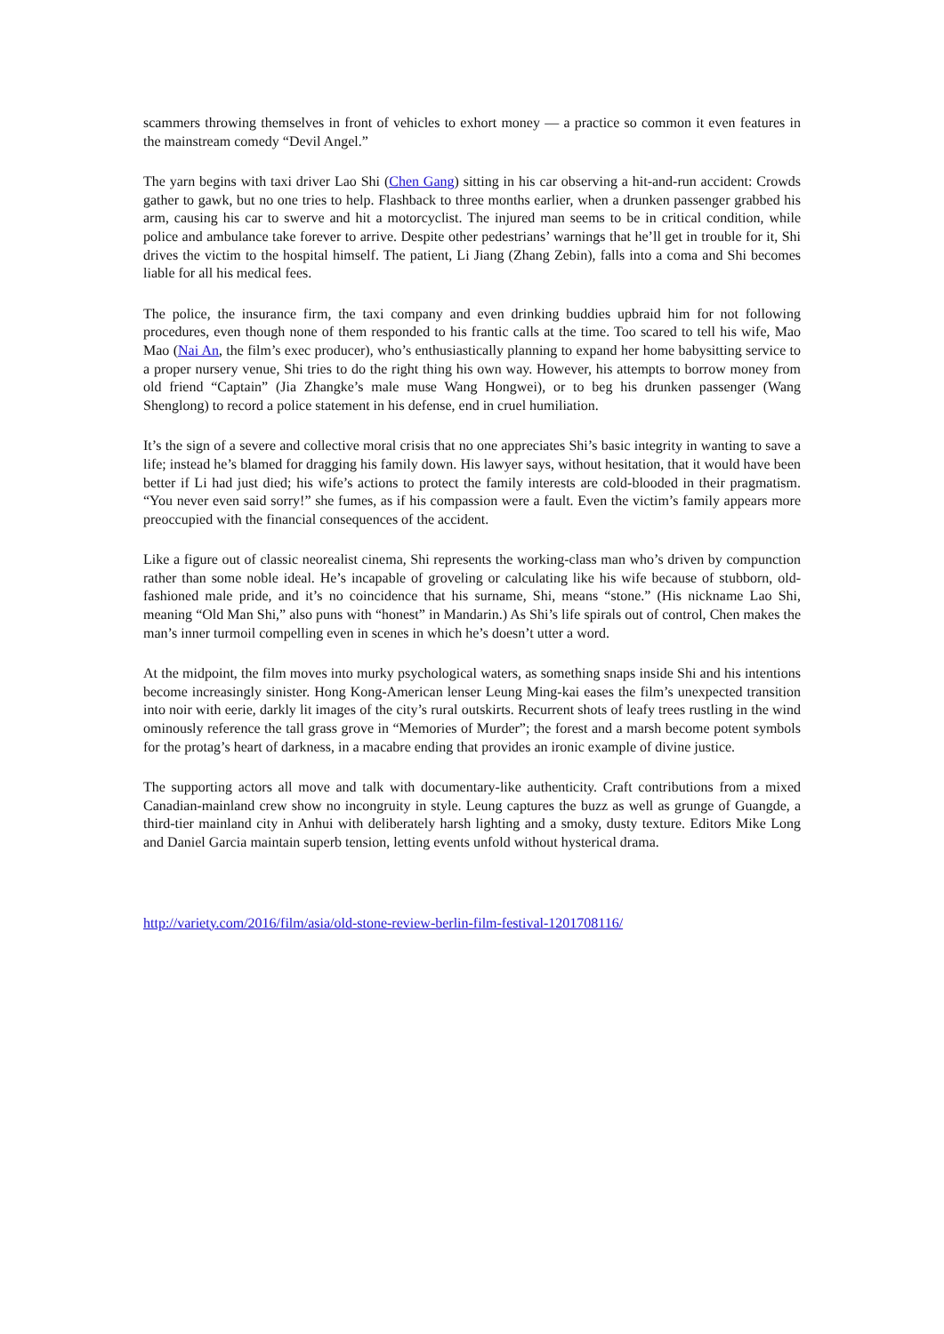scammers throwing themselves in front of vehicles to exhort money — a practice so common it even features in the mainstream comedy “Devil Angel.”
The yarn begins with taxi driver Lao Shi (Chen Gang) sitting in his car observing a hit-and-run accident: Crowds gather to gawk, but no one tries to help. Flashback to three months earlier, when a drunken passenger grabbed his arm, causing his car to swerve and hit a motorcyclist. The injured man seems to be in critical condition, while police and ambulance take forever to arrive. Despite other pedestrians’ warnings that he’ll get in trouble for it, Shi drives the victim to the hospital himself. The patient, Li Jiang (Zhang Zebin), falls into a coma and Shi becomes liable for all his medical fees.
The police, the insurance firm, the taxi company and even drinking buddies upbraid him for not following procedures, even though none of them responded to his frantic calls at the time. Too scared to tell his wife, Mao Mao (Nai An, the film’s exec producer), who’s enthusiastically planning to expand her home babysitting service to a proper nursery venue, Shi tries to do the right thing his own way. However, his attempts to borrow money from old friend “Captain” (Jia Zhangke’s male muse Wang Hongwei), or to beg his drunken passenger (Wang Shenglong) to record a police statement in his defense, end in cruel humiliation.
It’s the sign of a severe and collective moral crisis that no one appreciates Shi’s basic integrity in wanting to save a life; instead he’s blamed for dragging his family down. His lawyer says, without hesitation, that it would have been better if Li had just died; his wife’s actions to protect the family interests are cold-blooded in their pragmatism. “You never even said sorry!” she fumes, as if his compassion were a fault. Even the victim’s family appears more preoccupied with the financial consequences of the accident.
Like a figure out of classic neorealist cinema, Shi represents the working-class man who’s driven by compunction rather than some noble ideal. He’s incapable of groveling or calculating like his wife because of stubborn, old-fashioned male pride, and it’s no coincidence that his surname, Shi, means “stone.” (His nickname Lao Shi, meaning “Old Man Shi,” also puns with “honest” in Mandarin.) As Shi’s life spirals out of control, Chen makes the man’s inner turmoil compelling even in scenes in which he’s doesn’t utter a word.
At the midpoint, the film moves into murky psychological waters, as something snaps inside Shi and his intentions become increasingly sinister. Hong Kong-American lenser Leung Ming-kai eases the film’s unexpected transition into noir with eerie, darkly lit images of the city’s rural outskirts. Recurrent shots of leafy trees rustling in the wind ominously reference the tall grass grove in “Memories of Murder”; the forest and a marsh become potent symbols for the protag’s heart of darkness, in a macabre ending that provides an ironic example of divine justice.
The supporting actors all move and talk with documentary-like authenticity. Craft contributions from a mixed Canadian-mainland crew show no incongruity in style. Leung captures the buzz as well as grunge of Guangde, a third-tier mainland city in Anhui with deliberately harsh lighting and a smoky, dusty texture. Editors Mike Long and Daniel Garcia maintain superb tension, letting events unfold without hysterical drama.
http://variety.com/2016/film/asia/old-stone-review-berlin-film-festival-1201708116/